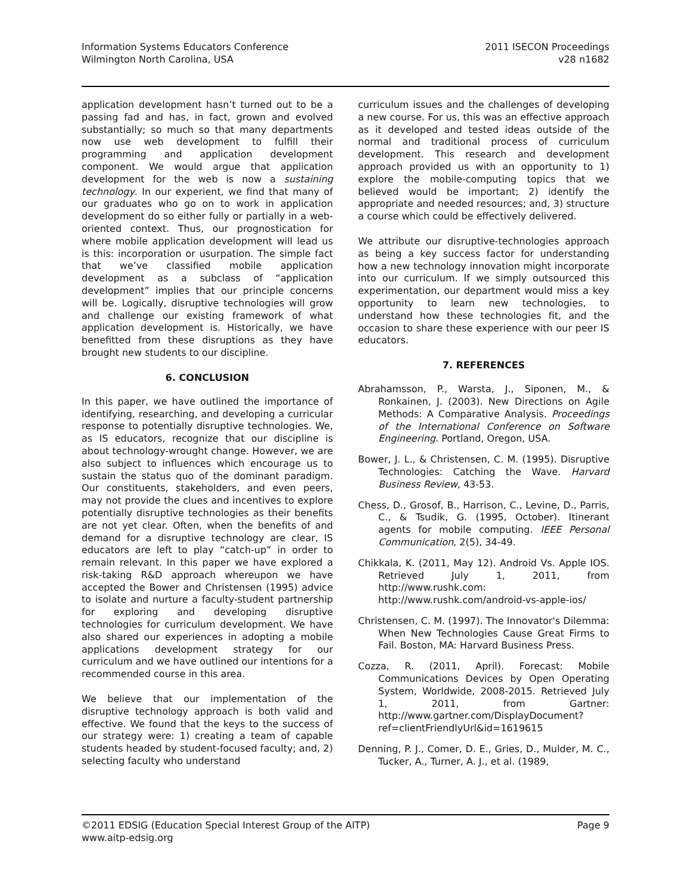Information Systems Educators Conference
Wilmington North Carolina, USA
2011 ISECON Proceedings
v28 n1682
application development hasn’t turned out to be a passing fad and has, in fact, grown and evolved substantially; so much so that many departments now use web development to fulfill their programming and application development component. We would argue that application development for the web is now a sustaining technology. In our experient, we find that many of our graduates who go on to work in application development do so either fully or partially in a web-oriented context. Thus, our prognostication for where mobile application development will lead us is this: incorporation or usurpation. The simple fact that we’ve classified mobile application development as a subclass of “application development” implies that our principle concerns will be. Logically, disruptive technologies will grow and challenge our existing framework of what application development is. Historically, we have benefitted from these disruptions as they have brought new students to our discipline.
6. CONCLUSION
In this paper, we have outlined the importance of identifying, researching, and developing a curricular response to potentially disruptive technologies. We, as IS educators, recognize that our discipline is about technology-wrought change. However, we are also subject to influences which encourage us to sustain the status quo of the dominant paradigm. Our constituents, stakeholders, and even peers, may not provide the clues and incentives to explore potentially disruptive technologies as their benefits are not yet clear. Often, when the benefits of and demand for a disruptive technology are clear, IS educators are left to play “catch-up” in order to remain relevant. In this paper we have explored a risk-taking R&D approach whereupon we have accepted the Bower and Christensen (1995) advice to isolate and nurture a faculty-student partnership for exploring and developing disruptive technologies for curriculum development. We have also shared our experiences in adopting a mobile applications development strategy for our curriculum and we have outlined our intentions for a recommended course in this area.
We believe that our implementation of the disruptive technology approach is both valid and effective. We found that the keys to the success of our strategy were: 1) creating a team of capable students headed by student-focused faculty; and, 2) selecting faculty who understand
curriculum issues and the challenges of developing a new course. For us, this was an effective approach as it developed and tested ideas outside of the normal and traditional process of curriculum development. This research and development approach provided us with an opportunity to 1) explore the mobile-computing topics that we believed would be important; 2) identify the appropriate and needed resources; and, 3) structure a course which could be effectively delivered.
We attribute our disruptive-technologies approach as being a key success factor for understanding how a new technology innovation might incorporate into our curriculum. If we simply outsourced this experimentation, our department would miss a key opportunity to learn new technologies, to understand how these technologies fit, and the occasion to share these experience with our peer IS educators.
7. REFERENCES
Abrahamsson, P., Warsta, J., Siponen, M., & Ronkainen, J. (2003). New Directions on Agile Methods: A Comparative Analysis. Proceedings of the International Conference on Software Engineering. Portland, Oregon, USA.
Bower, J. L., & Christensen, C. M. (1995). Disruptive Technologies: Catching the Wave. Harvard Business Review, 43-53.
Chess, D., Grosof, B., Harrison, C., Levine, D., Parris, C., & Tsudik, G. (1995, October). Itinerant agents for mobile computing. IEEE Personal Communication, 2(5), 34-49.
Chikkala, K. (2011, May 12). Android Vs. Apple IOS. Retrieved July 1, 2011, from http://www.rushk.com: http://www.rushk.com/android-vs-apple-ios/
Christensen, C. M. (1997). The Innovator's Dilemma: When New Technologies Cause Great Firms to Fail. Boston, MA: Harvard Business Press.
Cozza, R. (2011, April). Forecast: Mobile Communications Devices by Open Operating System, Worldwide, 2008-2015. Retrieved July 1, 2011, from Gartner: http://www.gartner.com/DisplayDocument?ref=clientFriendlyUrl&id=1619615
Denning, P. J., Comer, D. E., Gries, D., Mulder, M. C., Tucker, A., Turner, A. J., et al. (1989,
©2011 EDSIG (Education Special Interest Group of the AITP)
www.aitp-edsig.org
Page 9